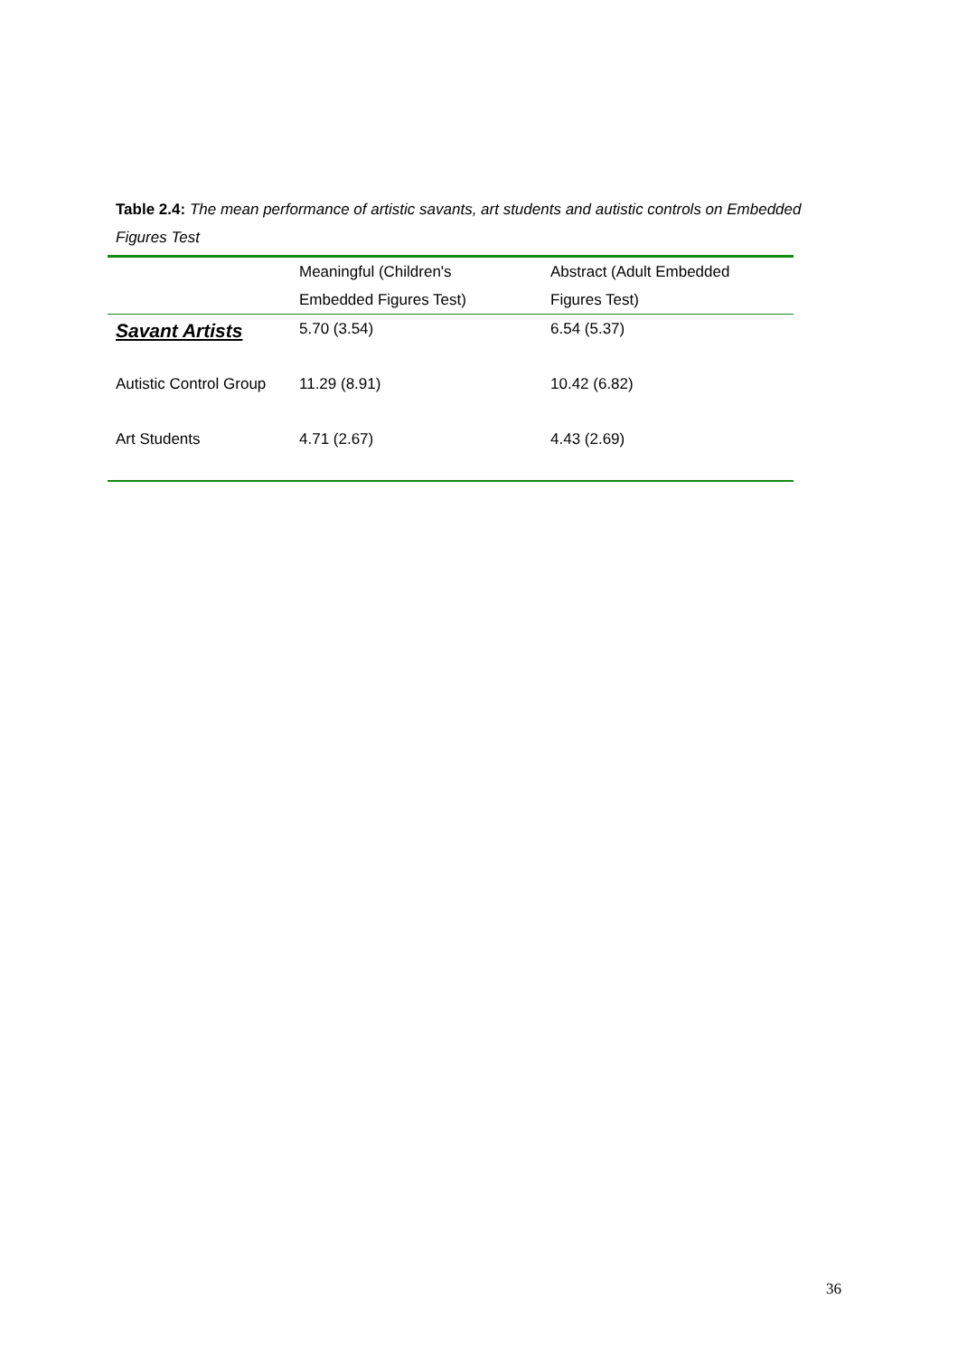Table 2.4: The mean performance of artistic savants, art students and autistic controls on Embedded Figures Test
| | Meaningful (Children's Embedded Figures Test) | Abstract (Adult Embedded Figures Test) |
| --- | --- | --- |
| Savant Artists | 5.70 (3.54) | 6.54 (5.37) |
| Autistic Control Group | 11.29 (8.91) | 10.42 (6.82) |
| Art Students | 4.71 (2.67) | 4.43 (2.69) |
36